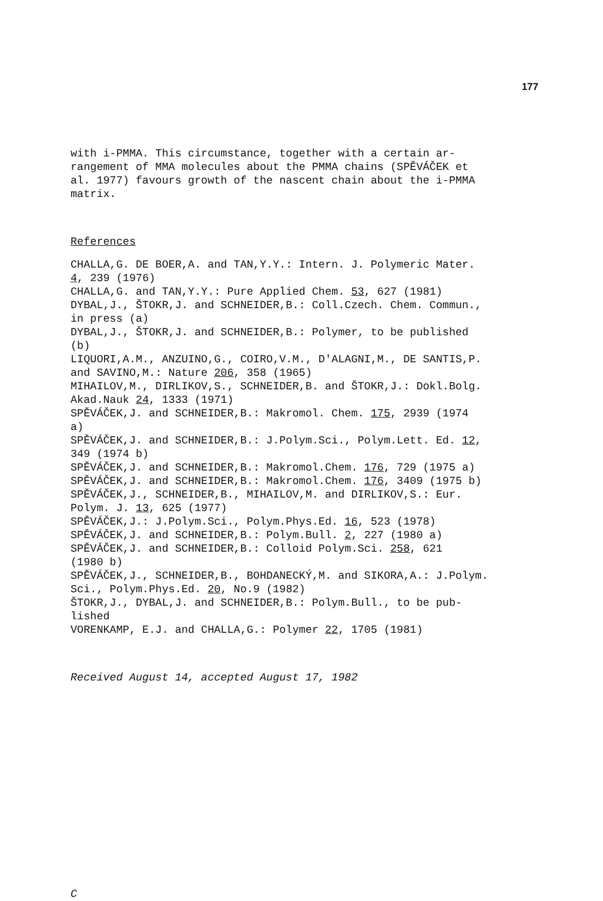177
with i-PMMA. This circumstance, together with a certain ar-
rangement of MMA molecules about the PMMA chains (SPĚVÁČEK et
al. 1977) favours growth of the nascent chain about the i-PMMA
matrix.
References
CHALLA,G. DE BOER,A. and TAN,Y.Y.: Intern. J. Polymeric Mater.
4, 239 (1976)
CHALLA,G. and TAN,Y.Y.: Pure Applied Chem. 53, 627 (1981)
DYBAL,J., ŠTOKR,J. and SCHNEIDER,B.: Coll.Czech. Chem. Commun.,
in press (a)
DYBAL,J., ŠTOKR,J. and SCHNEIDER,B.: Polymer, to be published
(b)
LIQUORI,A.M., ANZUINO,G., COIRO,V.M., D'ALAGNI,M., DE SANTIS,P.
and SAVINO,M.: Nature 206, 358 (1965)
MIHAILOV,M., DIRLIKOV,S., SCHNEIDER,B. and ŠTOKR,J.: Dokl.Bolg.
Akad.Nauk 24, 1333 (1971)
SPĚVÁČEK,J. and SCHNEIDER,B.: Makromol. Chem. 175, 2939 (1974
a)
SPĚVÁČEK,J. and SCHNEIDER,B.: J.Polym.Sci., Polym.Lett. Ed. 12,
349 (1974 b)
SPĚVÁČEK,J. and SCHNEIDER,B.: Makromol.Chem. 176, 729 (1975 a)
SPĚVÁČEK,J. and SCHNEIDER,B.: Makromol.Chem. 176, 3409 (1975 b)
SPĚVÁČEK,J., SCHNEIDER,B., MIHAILOV,M. and DIRLIKOV,S.: Eur.
Polym. J. 13, 625 (1977)
SPĚVÁČEK,J.: J.Polym.Sci., Polym.Phys.Ed. 16, 523 (1978)
SPĚVÁČEK,J. and SCHNEIDER,B.: Polym.Bull. 2, 227 (1980 a)
SPĚVÁČEK,J. and SCHNEIDER,B.: Colloid Polym.Sci. 258, 621
(1980 b)
SPĚVÁČEK,J., SCHNEIDER,B., BOHDANECKÝ,M. and SIKORA,A.: J.Polym.
Sci., Polym.Phys.Ed. 20, No.9 (1982)
ŠTOKR,J., DYBAL,J. and SCHNEIDER,B.: Polym.Bull., to be pub-
lished
VORENKAMP, E.J. and CHALLA,G.: Polymer 22, 1705 (1981)
Received August 14, accepted August 17, 1982
C